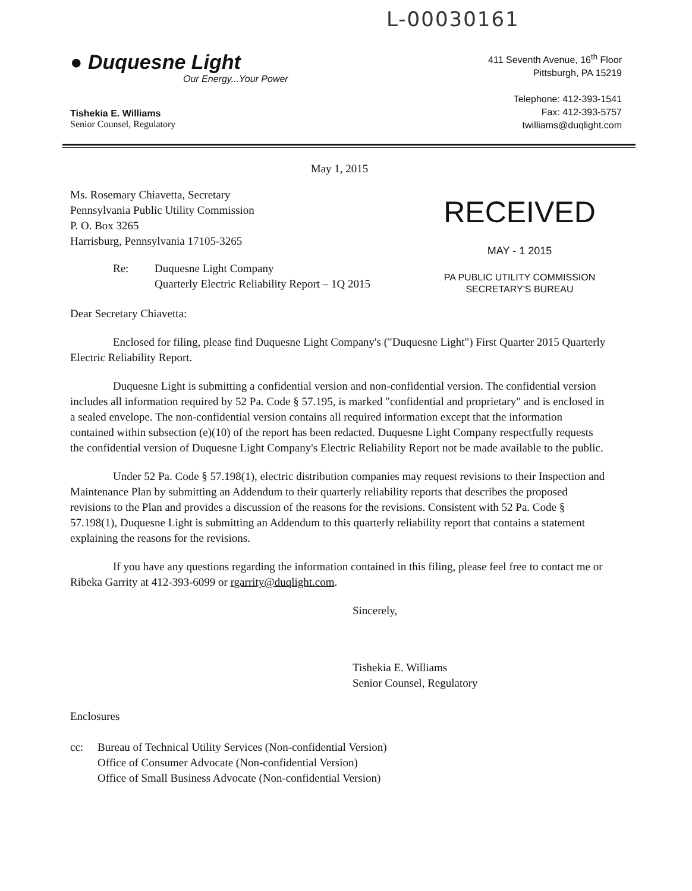L-00030161
● Duquesne Light
Our Energy...Your Power
Tishekia E. Williams
Senior Counsel, Regulatory
411 Seventh Avenue, 16<sup>th</sup> Floor
Pittsburgh, PA 15219
Telephone: 412-393-1541
Fax: 412-393-5757
twilliams@duqlight.com
May 1, 2015
Ms. Rosemary Chiavetta, Secretary
Pennsylvania Public Utility Commission
P. O. Box 3265
Harrisburg, Pennsylvania 17105-3265
Re: Duquesne Light Company
Quarterly Electric Reliability Report – 1Q 2015
RECEIVED
MAY - 1 2015
PA PUBLIC UTILITY COMMISSION
SECRETARY'S BUREAU
Dear Secretary Chiavetta:
Enclosed for filing, please find Duquesne Light Company's ("Duquesne Light") First Quarter 2015 Quarterly Electric Reliability Report.
Duquesne Light is submitting a confidential version and non-confidential version. The confidential version includes all information required by 52 Pa. Code § 57.195, is marked "confidential and proprietary" and is enclosed in a sealed envelope. The non-confidential version contains all required information except that the information contained within subsection (e)(10) of the report has been redacted. Duquesne Light Company respectfully requests the confidential version of Duquesne Light Company's Electric Reliability Report not be made available to the public.
Under 52 Pa. Code § 57.198(1), electric distribution companies may request revisions to their Inspection and Maintenance Plan by submitting an Addendum to their quarterly reliability reports that describes the proposed revisions to the Plan and provides a discussion of the reasons for the revisions. Consistent with 52 Pa. Code § 57.198(1), Duquesne Light is submitting an Addendum to this quarterly reliability report that contains a statement explaining the reasons for the revisions.
If you have any questions regarding the information contained in this filing, please feel free to contact me or Ribeka Garrity at 412-393-6099 or rgarrity@duqlight.com.
Sincerely,
Tishekia E. Williams
Senior Counsel, Regulatory
Enclosures
cc: Bureau of Technical Utility Services (Non-confidential Version)
Office of Consumer Advocate (Non-confidential Version)
Office of Small Business Advocate (Non-confidential Version)